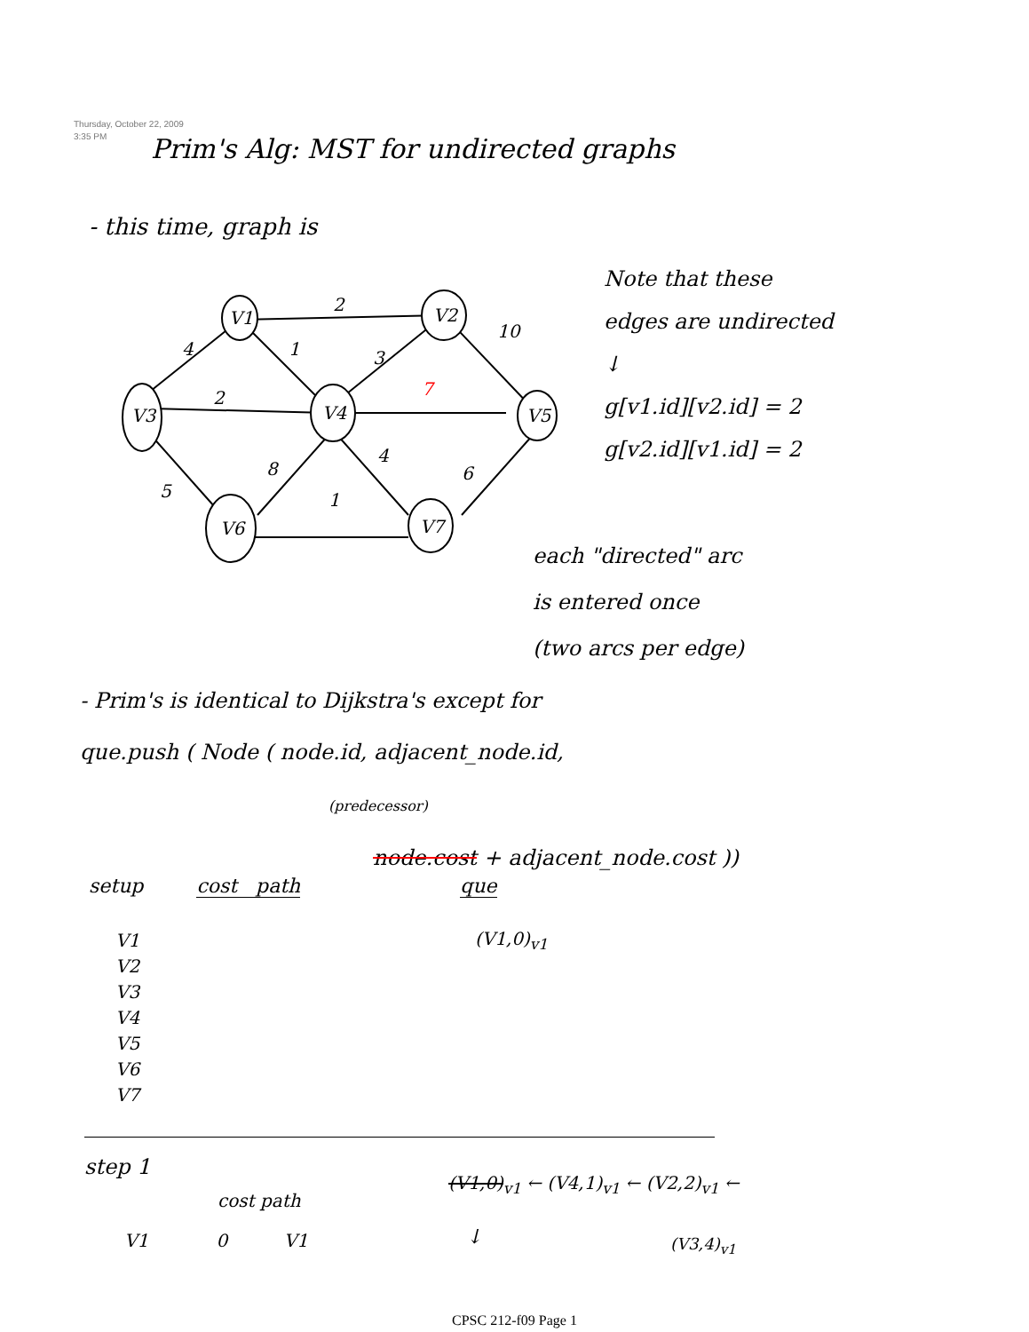Thursday, October 22, 2009
3:35 PM
Prim's Alg: MST for undirected graphs
- this time, graph is
V1
V2
V3
V4
V5
V6
V7
2
4
1
3
10
2
7
5
8
4
6
1
Note that these
edges are undirected
↓
g[v1.id][v2.id] = 2
g[v2.id][v1.id] = 2
each "directed" arc
is entered once
(two arcs per edge)
- Prim's is identical to Dijkstra's except for
que.push ( Node ( node.id, adjacent_node.id,
(predecessor)
node.cost + adjacent_node.cost ))
setup cost path que
V1
V2
V3
V4
V5
V6
V7
(V1,0)<sub>v1</sub>
step 1
cost path
V1 0 V1
(V1,0)<sub>v1</sub> ← (V4,1)<sub>v1</sub> ← (V2,2)<sub>v1</sub> ←
(V3,4)<sub>v1</sub>
↓
CPSC 212-f09 Page 1